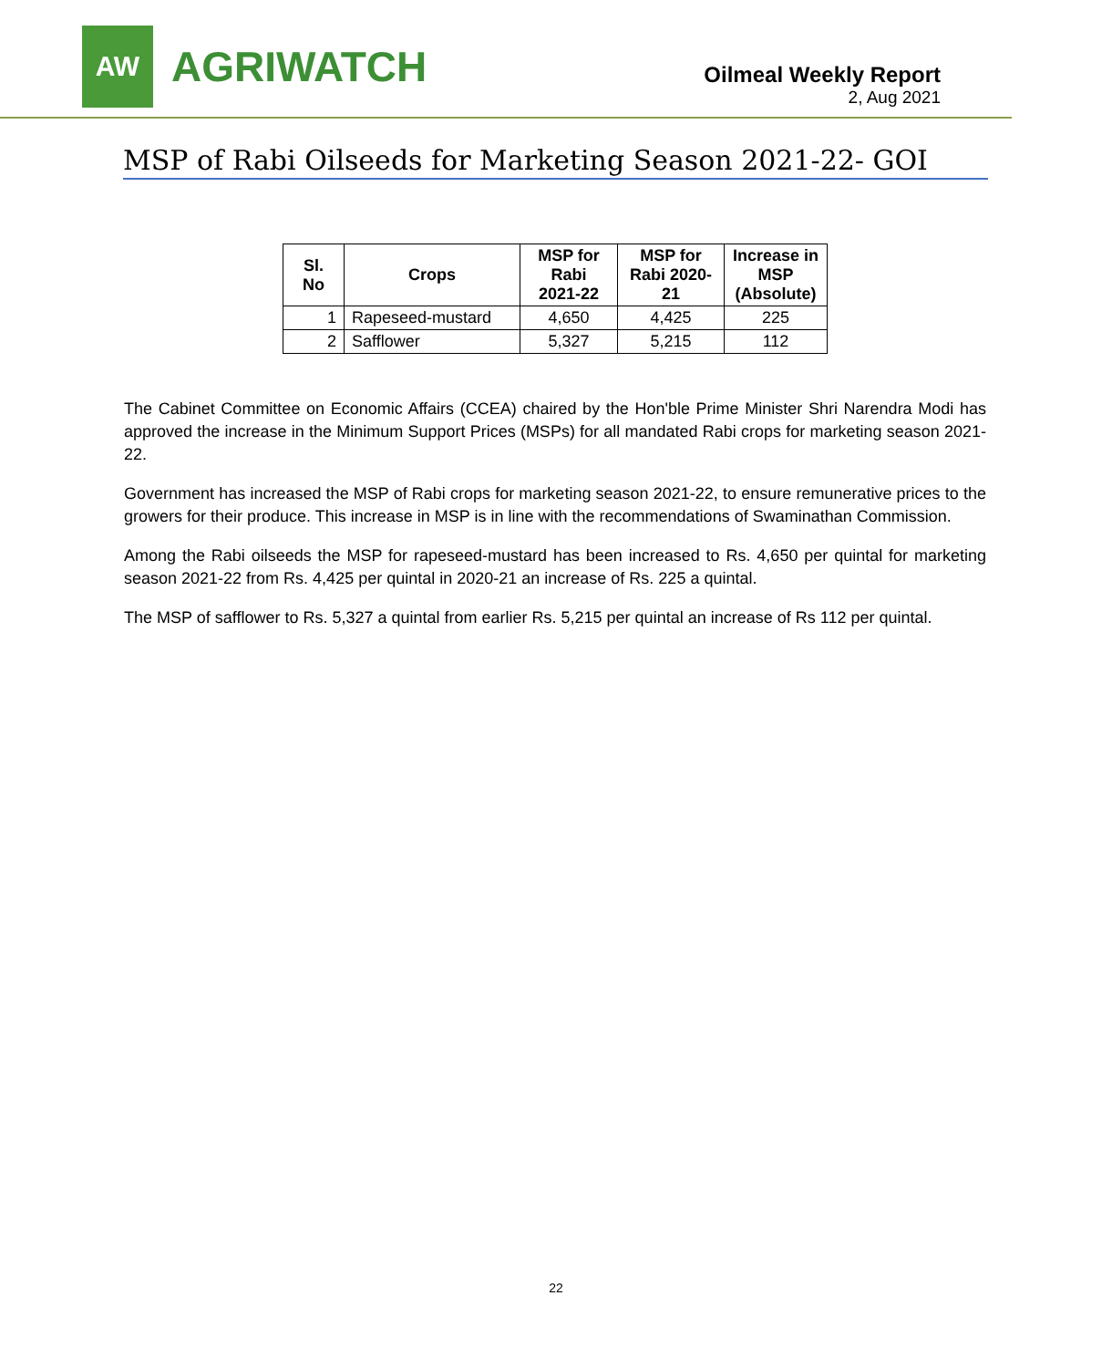AW
AGRIWATCH
Oilmeal Weekly Report
2, Aug 2021
MSP of Rabi Oilseeds for Marketing Season 2021-22- GOI
| Sl. No | Crops | MSP for Rabi 2021-22 | MSP for Rabi 2020-21 | Increase in MSP (Absolute) |
| --- | --- | --- | --- | --- |
| 1 | Rapeseed-mustard | 4,650 | 4,425 | 225 |
| 2 | Safflower | 5,327 | 5,215 | 112 |
The Cabinet Committee on Economic Affairs (CCEA) chaired by the Hon'ble Prime Minister Shri Narendra Modi has approved the increase in the Minimum Support Prices (MSPs) for all mandated Rabi crops for marketing season 2021-22.
Government has increased the MSP of Rabi crops for marketing season 2021-22, to ensure remunerative prices to the growers for their produce. This increase in MSP is in line with the recommendations of Swaminathan Commission.
Among the Rabi oilseeds the MSP for rapeseed-mustard has been increased to Rs. 4,650 per quintal for marketing season 2021-22 from Rs. 4,425 per quintal in 2020-21 an increase of Rs. 225 a quintal.
The MSP of safflower to Rs. 5,327 a quintal from earlier Rs. 5,215 per quintal an increase of Rs 112 per quintal.
22